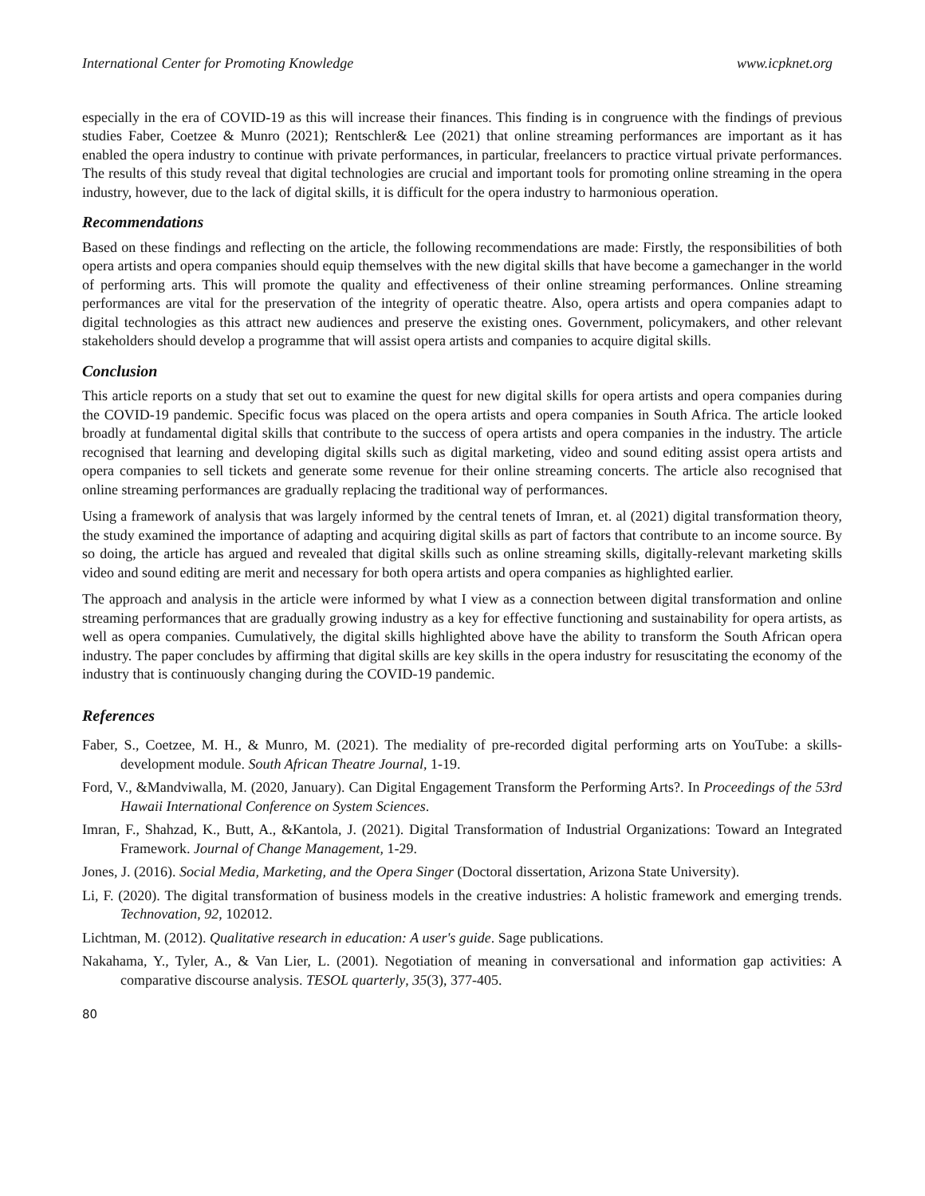International Center for Promoting Knowledge www.icpknet.org
especially in the era of COVID-19 as this will increase their finances. This finding is in congruence with the findings of previous studies Faber, Coetzee & Munro (2021); Rentschler& Lee (2021) that online streaming performances are important as it has enabled the opera industry to continue with private performances, in particular, freelancers to practice virtual private performances. The results of this study reveal that digital technologies are crucial and important tools for promoting online streaming in the opera industry, however, due to the lack of digital skills, it is difficult for the opera industry to harmonious operation.
Recommendations
Based on these findings and reflecting on the article, the following recommendations are made: Firstly, the responsibilities of both opera artists and opera companies should equip themselves with the new digital skills that have become a gamechanger in the world of performing arts. This will promote the quality and effectiveness of their online streaming performances. Online streaming performances are vital for the preservation of the integrity of operatic theatre. Also, opera artists and opera companies adapt to digital technologies as this attract new audiences and preserve the existing ones. Government, policymakers, and other relevant stakeholders should develop a programme that will assist opera artists and companies to acquire digital skills.
Conclusion
This article reports on a study that set out to examine the quest for new digital skills for opera artists and opera companies during the COVID-19 pandemic. Specific focus was placed on the opera artists and opera companies in South Africa. The article looked broadly at fundamental digital skills that contribute to the success of opera artists and opera companies in the industry. The article recognised that learning and developing digital skills such as digital marketing, video and sound editing assist opera artists and opera companies to sell tickets and generate some revenue for their online streaming concerts. The article also recognised that online streaming performances are gradually replacing the traditional way of performances.
Using a framework of analysis that was largely informed by the central tenets of Imran, et. al (2021) digital transformation theory, the study examined the importance of adapting and acquiring digital skills as part of factors that contribute to an income source. By so doing, the article has argued and revealed that digital skills such as online streaming skills, digitally-relevant marketing skills video and sound editing are merit and necessary for both opera artists and opera companies as highlighted earlier.
The approach and analysis in the article were informed by what I view as a connection between digital transformation and online streaming performances that are gradually growing industry as a key for effective functioning and sustainability for opera artists, as well as opera companies. Cumulatively, the digital skills highlighted above have the ability to transform the South African opera industry. The paper concludes by affirming that digital skills are key skills in the opera industry for resuscitating the economy of the industry that is continuously changing during the COVID-19 pandemic.
References
Faber, S., Coetzee, M. H., & Munro, M. (2021). The mediality of pre-recorded digital performing arts on YouTube: a skills-development module. South African Theatre Journal, 1-19.
Ford, V., &Mandviwalla, M. (2020, January). Can Digital Engagement Transform the Performing Arts?. In Proceedings of the 53rd Hawaii International Conference on System Sciences.
Imran, F., Shahzad, K., Butt, A., &Kantola, J. (2021). Digital Transformation of Industrial Organizations: Toward an Integrated Framework. Journal of Change Management, 1-29.
Jones, J. (2016). Social Media, Marketing, and the Opera Singer (Doctoral dissertation, Arizona State University).
Li, F. (2020). The digital transformation of business models in the creative industries: A holistic framework and emerging trends. Technovation, 92, 102012.
Lichtman, M. (2012). Qualitative research in education: A user's guide. Sage publications.
Nakahama, Y., Tyler, A., & Van Lier, L. (2001). Negotiation of meaning in conversational and information gap activities: A comparative discourse analysis. TESOL quarterly, 35(3), 377-405.
80